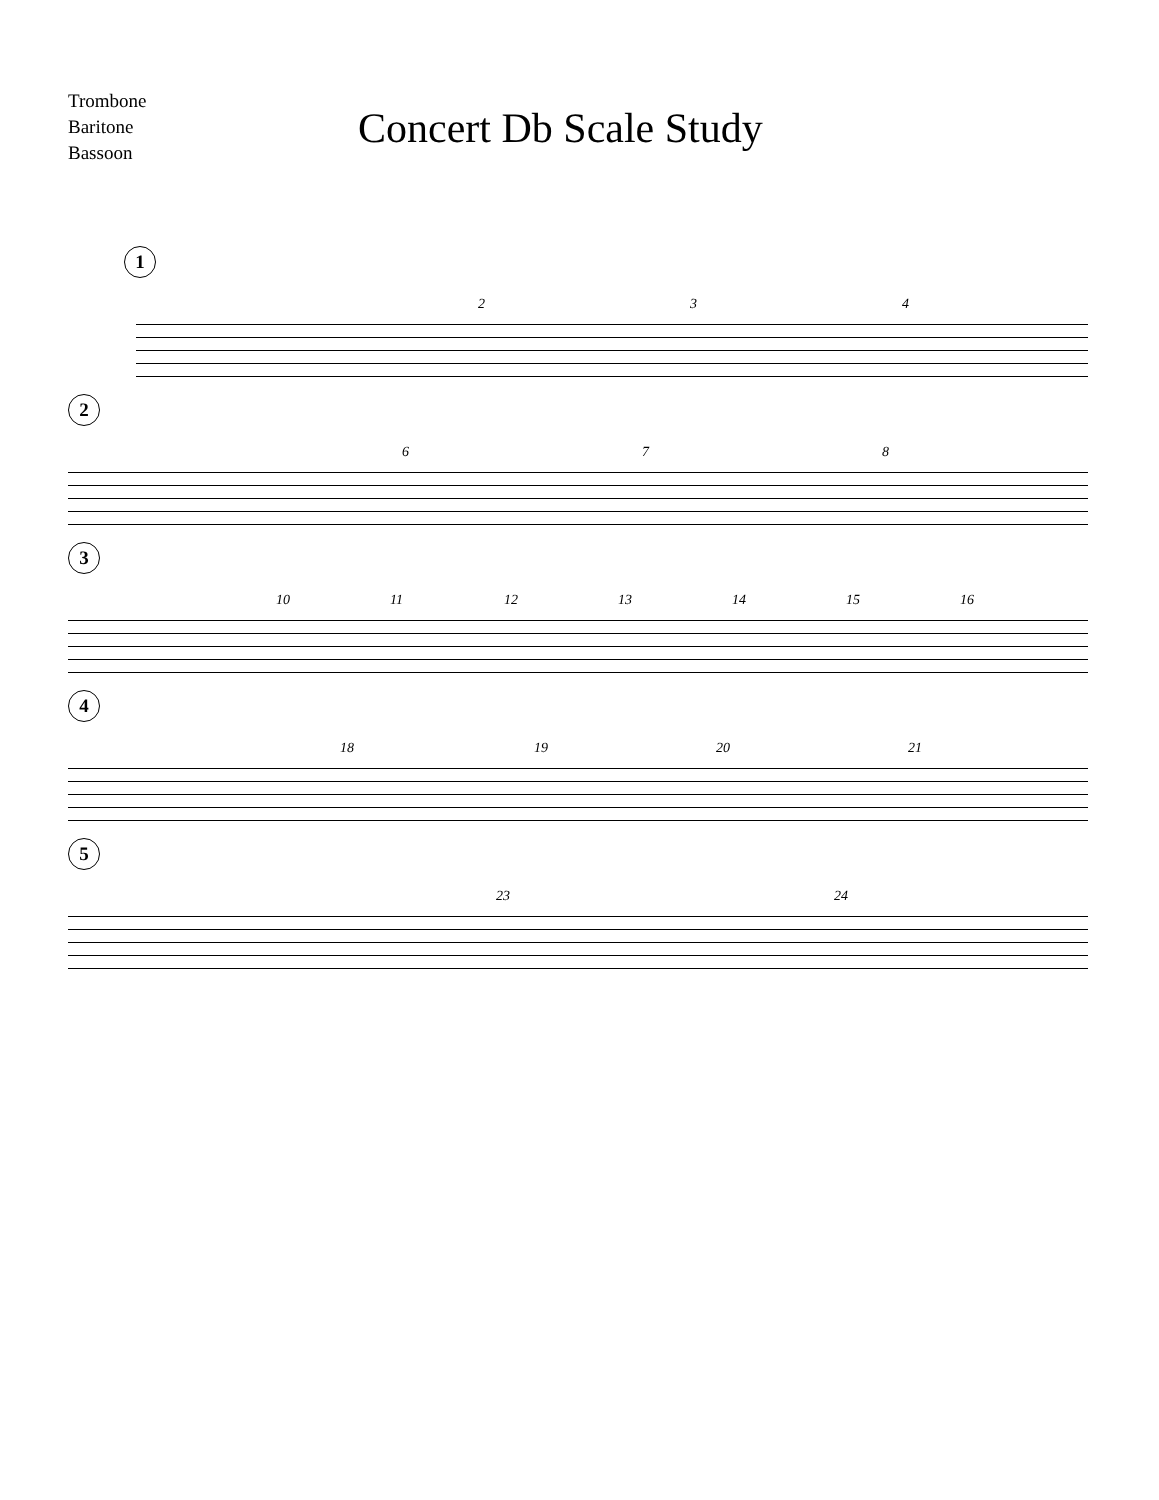Trombone
Baritone
Bassoon
Concert Db Scale Study
1
2 3 4
2
6 7 8
3
10 11 12 13 14 15 16
4
18 19 20 21
5
23 24